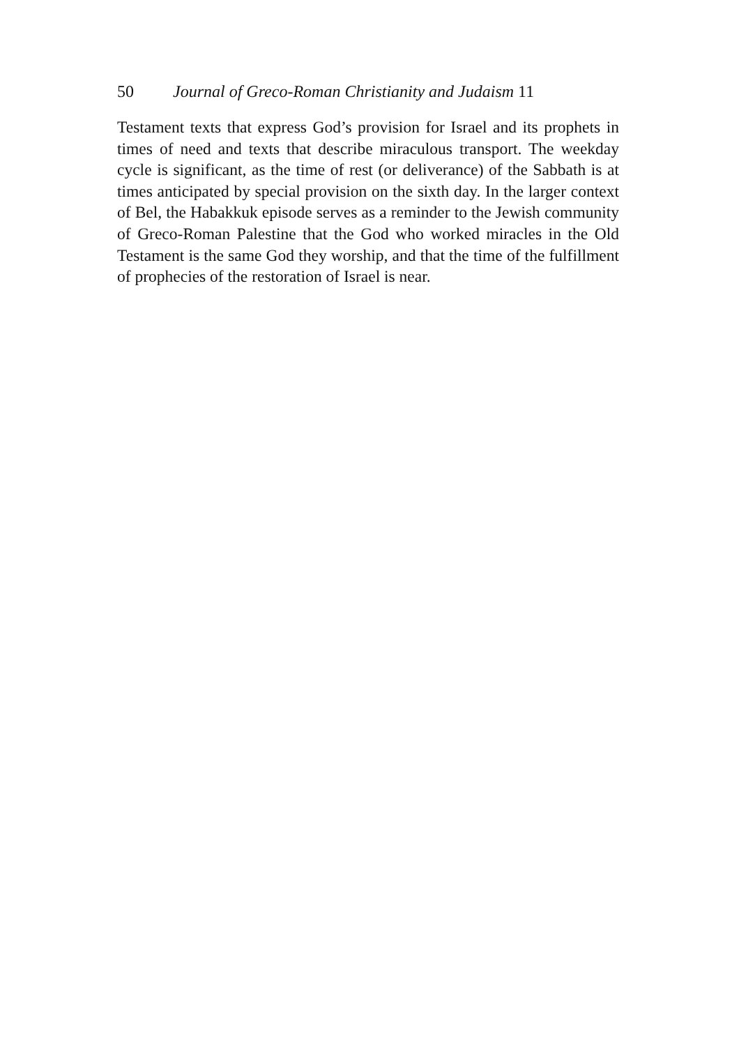50 Journal of Greco-Roman Christianity and Judaism 11
Testament texts that express God’s provision for Israel and its prophets in times of need and texts that describe miraculous transport. The weekday cycle is significant, as the time of rest (or deliverance) of the Sabbath is at times anticipated by special provision on the sixth day. In the larger context of Bel, the Habakkuk episode serves as a reminder to the Jewish community of Greco-Roman Palestine that the God who worked miracles in the Old Testament is the same God they worship, and that the time of the fulfillment of prophecies of the restoration of Israel is near.